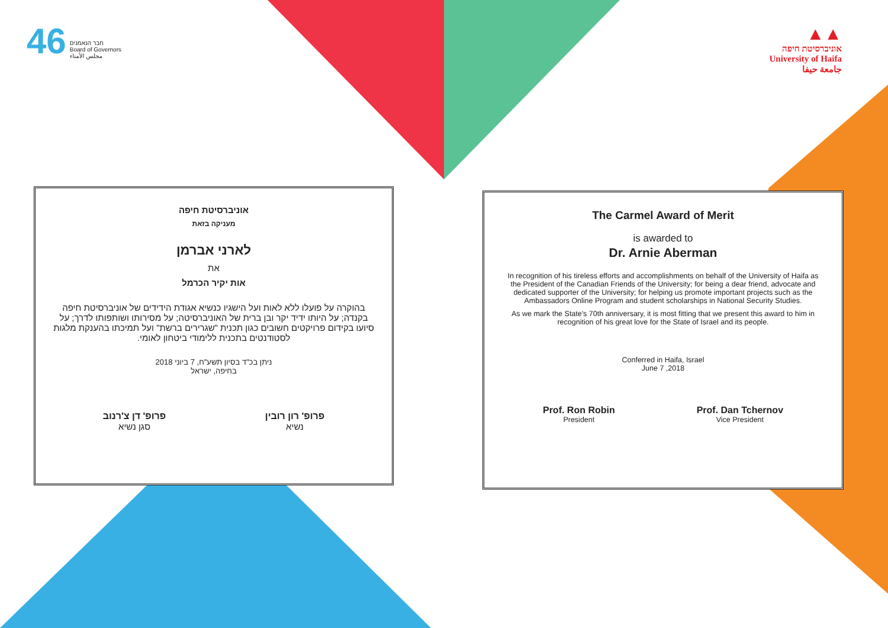46
חבר הנאמנים
Board of Governors
مجلس الأمناء
▲▲
אוניברסיטת חיפה
University of Haifa
جامعة حيفا
אוניברסיטת חיפה
מעניקה בזאת
לארני אברמן
את
אות יקיר הכרמל
בהוקרה על פועלו ללא לאות ועל הישגיו כנשיא אגודת הידידים של אוניברסיטת חיפה בקנדה; על היותו ידיד יקר ובן ברית של האוניברסיטה; על מסירותו ושותפותו לדרך; על סיועו בקידום פרויקטים חשובים כגון תכנית "שגרירים ברשת" ועל תמיכתו בהענקת מלגות לסטודנטים בתכנית ללימודי ביטחון לאומי.
ניתן בכ"ד בסיון תשע"ח, 7 ביוני 2018
בחיפה, ישראל
פרופ' רון רובין
נשיא
פרופ' דן צ'רנוב
סגן נשיא
The Carmel Award of Merit
is awarded to
Dr. Arnie Aberman
In recognition of his tireless efforts and accomplishments on behalf of the University of Haifa as the President of the Canadian Friends of the University; for being a dear friend, advocate and dedicated supporter of the University; for helping us promote important projects such as the Ambassadors Online Program and student scholarships in National Security Studies.
As we mark the State's 70th anniversary, it is most fitting that we present this award to him in recognition of his great love for the State of Israel and its people.
Conferred in Haifa, Israel
June 7 ,2018
Prof. Ron Robin
President
Prof. Dan Tchernov
Vice President